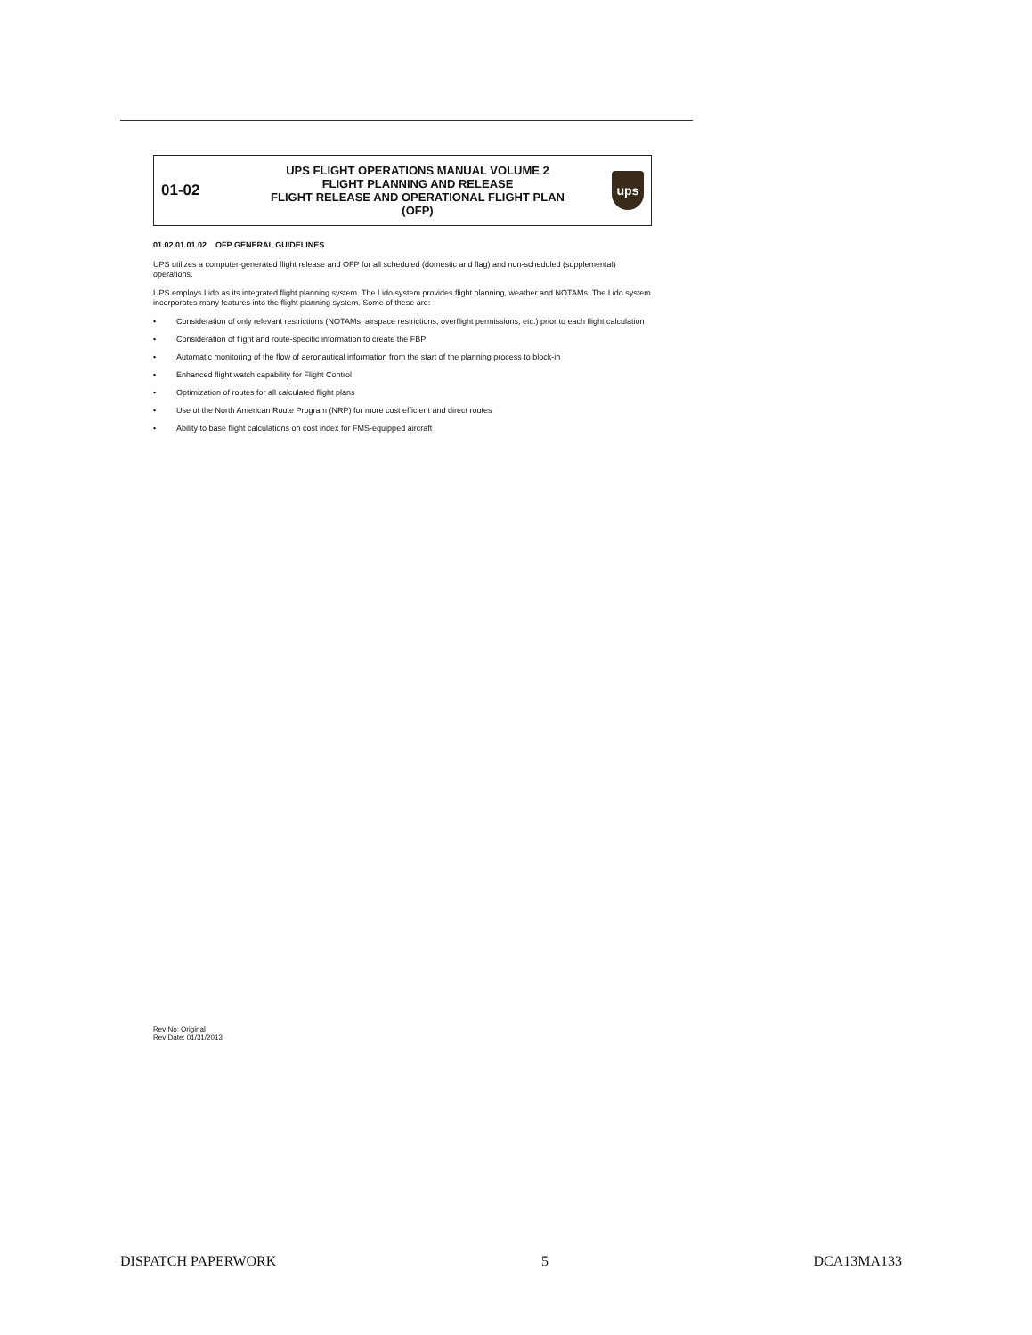01-02
UPS FLIGHT OPERATIONS MANUAL VOLUME 2
FLIGHT PLANNING AND RELEASE
FLIGHT RELEASE AND OPERATIONAL FLIGHT PLAN
(OFP)
ups
01.02.01.01.02 OFP GENERAL GUIDELINES
UPS utilizes a computer-generated flight release and OFP for all scheduled (domestic and flag) and non-scheduled (supplemental) operations.
UPS employs Lido as its integrated flight planning system. The Lido system provides flight planning, weather and NOTAMs. The Lido system incorporates many features into the flight planning system. Some of these are:
• Consideration of only relevant restrictions (NOTAMs, airspace restrictions, overflight permissions, etc.) prior to each flight calculation
• Consideration of flight and route-specific information to create the FBP
• Automatic monitoring of the flow of aeronautical information from the start of the planning process to block-in
• Enhanced flight watch capability for Flight Control
• Optimization of routes for all calculated flight plans
• Use of the North American Route Program (NRP) for more cost efficient and direct routes
• Ability to base flight calculations on cost index for FMS-equipped aircraft
Rev No: Original
Rev Date: 01/31/2013
DISPATCH PAPERWORK 5 DCA13MA133